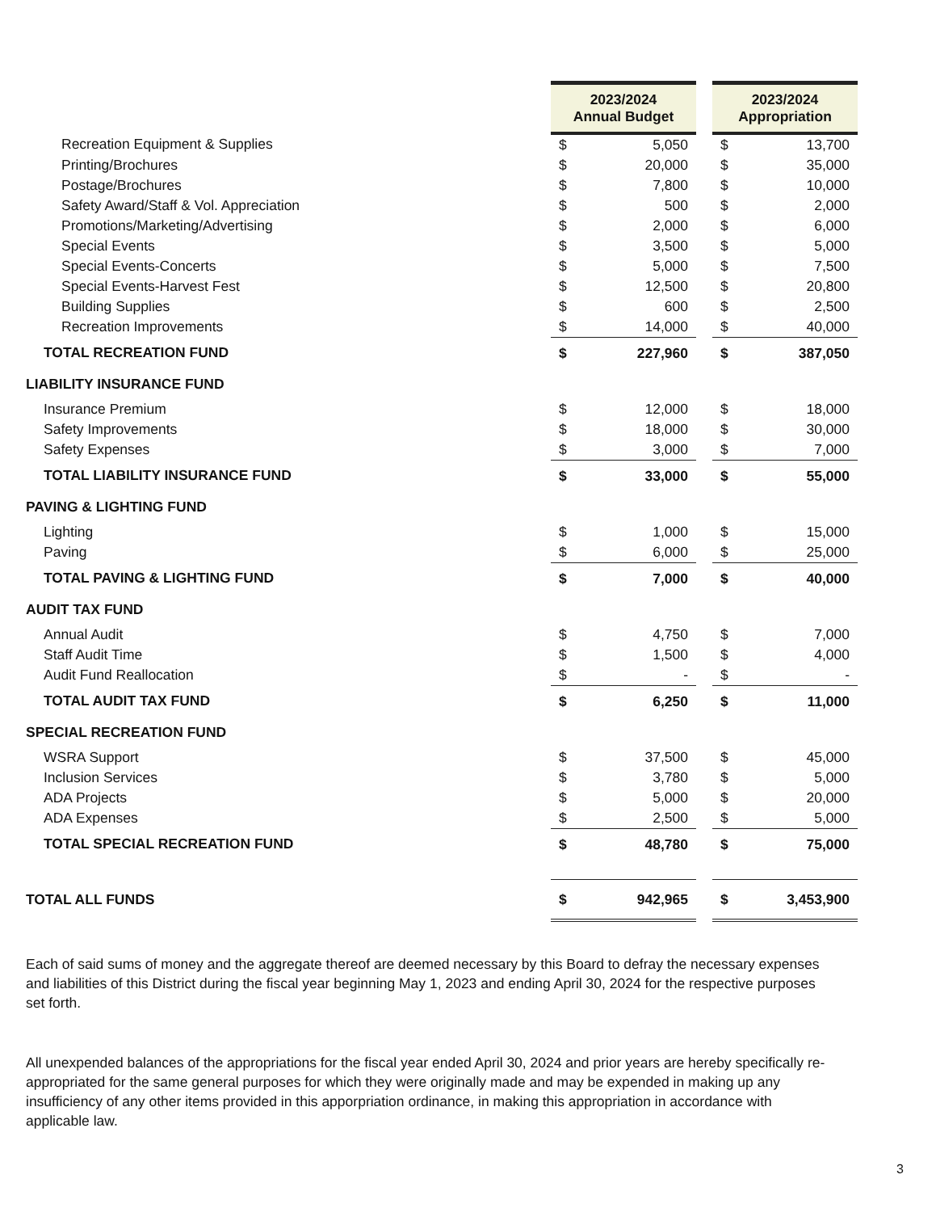| | 2023/2024 Annual Budget | | | 2023/2024 Appropriation | |
| Recreation Equipment & Supplies | $ | 5,050 | | $ | 13,700 |
| Printing/Brochures | $ | 20,000 | | $ | 35,000 |
| Postage/Brochures | $ | 7,800 | | $ | 10,000 |
| Safety Award/Staff & Vol. Appreciation | $ | 500 | | $ | 2,000 |
| Promotions/Marketing/Advertising | $ | 2,000 | | $ | 6,000 |
| Special Events | $ | 3,500 | | $ | 5,000 |
| Special Events-Concerts | $ | 5,000 | | $ | 7,500 |
| Special Events-Harvest Fest | $ | 12,500 | | $ | 20,800 |
| Building Supplies | $ | 600 | | $ | 2,500 |
| Recreation Improvements | $ | 14,000 | | $ | 40,000 |
| TOTAL RECREATION FUND | $ | 227,960 | | $ | 387,050 |
| LIABILITY INSURANCE FUND | | | | | |
| Insurance Premium | $ | 12,000 | | $ | 18,000 |
| Safety Improvements | $ | 18,000 | | $ | 30,000 |
| Safety Expenses | $ | 3,000 | | $ | 7,000 |
| TOTAL LIABILITY INSURANCE FUND | $ | 33,000 | | $ | 55,000 |
| PAVING & LIGHTING FUND | | | | | |
| Lighting | $ | 1,000 | | $ | 15,000 |
| Paving | $ | 6,000 | | $ | 25,000 |
| TOTAL PAVING & LIGHTING FUND | $ | 7,000 | | $ | 40,000 |
| AUDIT TAX FUND | | | | | |
| Annual Audit | $ | 4,750 | | $ | 7,000 |
| Staff Audit Time | $ | 1,500 | | $ | 4,000 |
| Audit Fund Reallocation | $ | - | | $ | - |
| TOTAL AUDIT TAX FUND | $ | 6,250 | | $ | 11,000 |
| SPECIAL RECREATION FUND | | | | | |
| WSRA Support | $ | 37,500 | | $ | 45,000 |
| Inclusion Services | $ | 3,780 | | $ | 5,000 |
| ADA Projects | $ | 5,000 | | $ | 20,000 |
| ADA Expenses | $ | 2,500 | | $ | 5,000 |
| TOTAL SPECIAL RECREATION FUND | $ | 48,780 | | $ | 75,000 |
| TOTAL ALL FUNDS | $ | 942,965 | | $ | 3,453,900 |
Each of said sums of money and the aggregate thereof are deemed necessary by this Board to defray the necessary expenses and liabilities of this District during the fiscal year beginning May 1, 2023 and ending April 30, 2024 for the respective purposes set forth.
All unexpended balances of the appropriations for the fiscal year ended April 30, 2024 and prior years are hereby specifically re-appropriated for the same general purposes for which they were originally made and may be expended in making up any insufficiency of any other items provided in this apporpriation ordinance, in making this appropriation in accordance with applicable law.
3